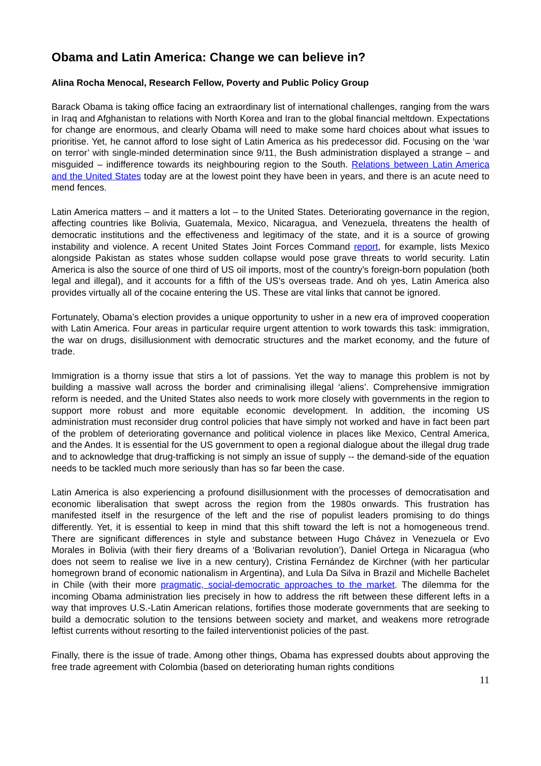Obama and Latin America: Change we can believe in?
Alina Rocha Menocal, Research Fellow, Poverty and Public Policy Group
Barack Obama is taking office facing an extraordinary list of international challenges, ranging from the wars in Iraq and Afghanistan to relations with North Korea and Iran to the global financial meltdown. Expectations for change are enormous, and clearly Obama will need to make some hard choices about what issues to prioritise. Yet, he cannot afford to lose sight of Latin America as his predecessor did. Focusing on the ‘war on terror’ with single-minded determination since 9/11, the Bush administration displayed a strange – and misguided – indifference towards its neighbouring region to the South. Relations between Latin America and the United States today are at the lowest point they have been in years, and there is an acute need to mend fences.
Latin America matters – and it matters a lot – to the United States. Deteriorating governance in the region, affecting countries like Bolivia, Guatemala, Mexico, Nicaragua, and Venezuela, threatens the health of democratic institutions and the effectiveness and legitimacy of the state, and it is a source of growing instability and violence. A recent United States Joint Forces Command report, for example, lists Mexico alongside Pakistan as states whose sudden collapse would pose grave threats to world security. Latin America is also the source of one third of US oil imports, most of the country’s foreign-born population (both legal and illegal), and it accounts for a fifth of the US’s overseas trade. And oh yes, Latin America also provides virtually all of the cocaine entering the US. These are vital links that cannot be ignored.
Fortunately, Obama’s election provides a unique opportunity to usher in a new era of improved cooperation with Latin America. Four areas in particular require urgent attention to work towards this task: immigration, the war on drugs, disillusionment with democratic structures and the market economy, and the future of trade.
Immigration is a thorny issue that stirs a lot of passions. Yet the way to manage this problem is not by building a massive wall across the border and criminalising illegal ‘aliens’. Comprehensive immigration reform is needed, and the United States also needs to work more closely with governments in the region to support more robust and more equitable economic development. In addition, the incoming US administration must reconsider drug control policies that have simply not worked and have in fact been part of the problem of deteriorating governance and political violence in places like Mexico, Central America, and the Andes. It is essential for the US government to open a regional dialogue about the illegal drug trade and to acknowledge that drug-trafficking is not simply an issue of supply -- the demand-side of the equation needs to be tackled much more seriously than has so far been the case.
Latin America is also experiencing a profound disillusionment with the processes of democratisation and economic liberalisation that swept across the region from the 1980s onwards. This frustration has manifested itself in the resurgence of the left and the rise of populist leaders promising to do things differently. Yet, it is essential to keep in mind that this shift toward the left is not a homogeneous trend. There are significant differences in style and substance between Hugo Chávez in Venezuela or Evo Morales in Bolivia (with their fiery dreams of a ‘Bolivarian revolution’), Daniel Ortega in Nicaragua (who does not seem to realise we live in a new century), Cristina Fernández de Kirchner (with her particular homegrown brand of economic nationalism in Argentina), and Lula Da Silva in Brazil and Michelle Bachelet in Chile (with their more pragmatic, social-democratic approaches to the market. The dilemma for the incoming Obama administration lies precisely in how to address the rift between these different lefts in a way that improves U.S.-Latin American relations, fortifies those moderate governments that are seeking to build a democratic solution to the tensions between society and market, and weakens more retrograde leftist currents without resorting to the failed interventionist policies of the past.
Finally, there is the issue of trade. Among other things, Obama has expressed doubts about approving the free trade agreement with Colombia (based on deteriorating human rights conditions
11